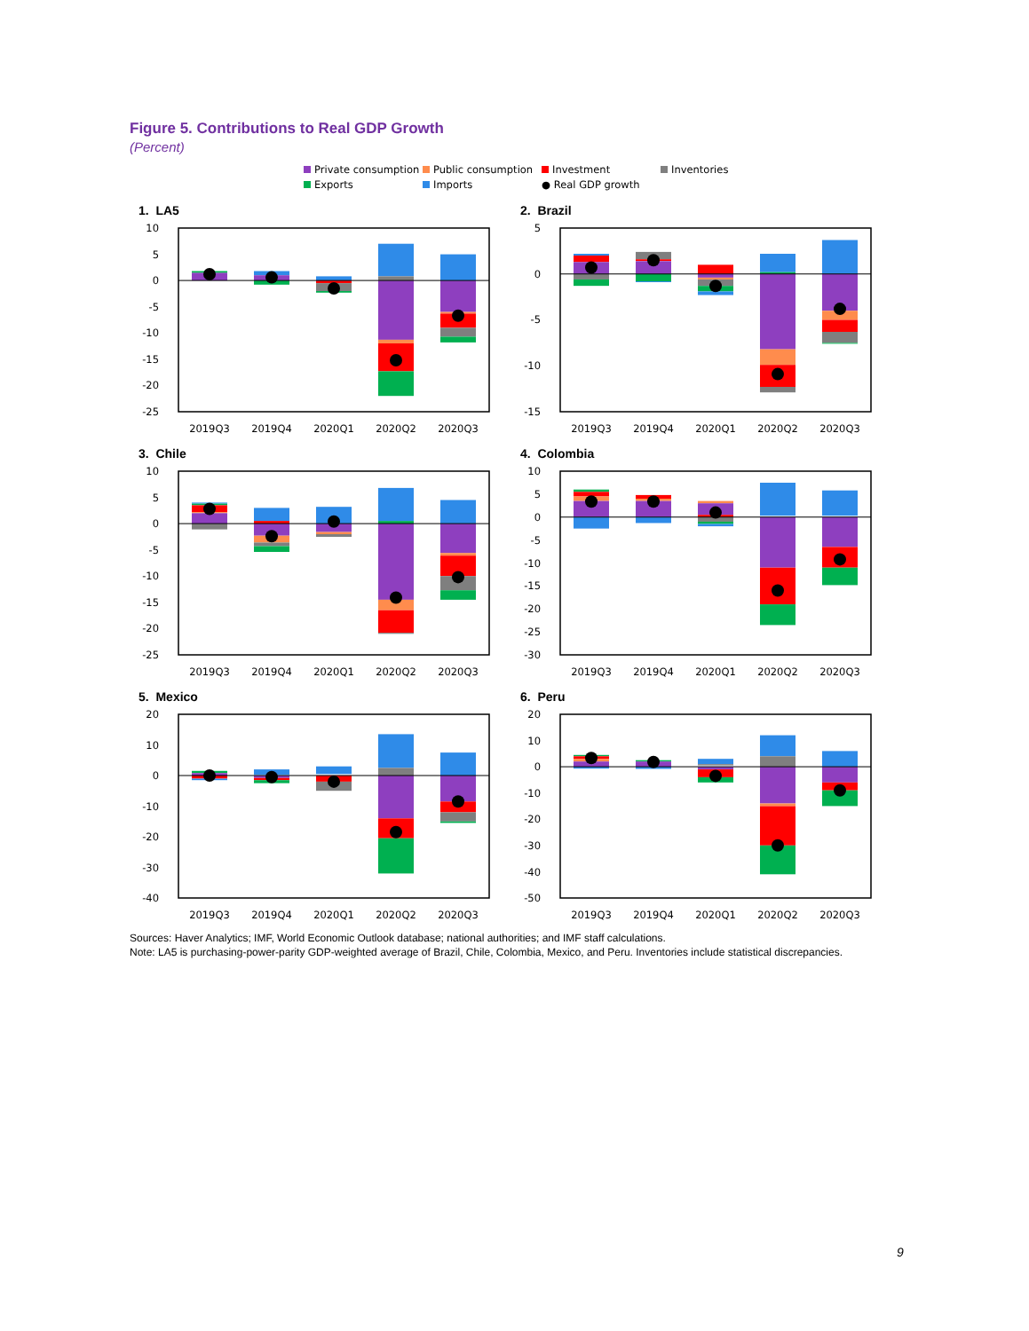Figure 5. Contributions to Real GDP Growth
(Percent)
Private consumption Public consumption Investment Inventories Exports Imports ● Real GDP growth
1. LA5
10
5
0
-5
-10
-15
-20
-25
2019Q3
2019Q4
2020Q1
2020Q2
2020Q3
2. Brazil
5
0
-5
-10
-15
2019Q3
2019Q4
2020Q1
2020Q2
2020Q3
3. Chile
10
5
0
-5
-10
-15
-20
-25
2019Q3
2019Q4
2020Q1
2020Q2
2020Q3
4. Colombia
10
5
0
-5
-10
-15
-20
-25
-30
2019Q3
2019Q4
2020Q1
2020Q2
2020Q3
5. Mexico
20
10
0
-10
-20
-30
-40
2019Q3
2019Q4
2020Q1
2020Q2
2020Q3
6. Peru
20
10
0
-10
-20
-30
-40
-50
2019Q3
2019Q4
2020Q1
2020Q2
2020Q3
Sources: Haver Analytics; IMF, World Economic Outlook database; national authorities; and IMF staff calculations.
Note: LA5 is purchasing-power-parity GDP-weighted average of Brazil, Chile, Colombia, Mexico, and Peru. Inventories include statistical discrepancies.
9